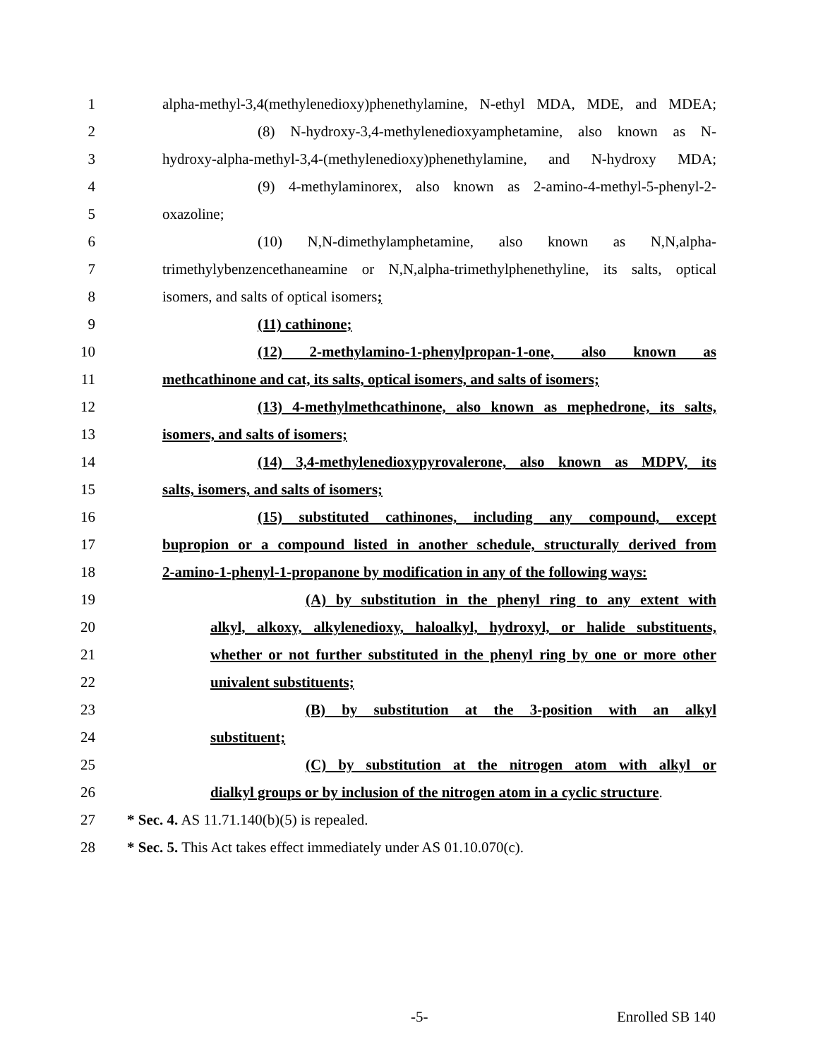1 alpha-methyl-3,4(methylenedioxy)phenethylamine, N-ethyl MDA, MDE, and MDEA;
2 (8) N-hydroxy-3,4-methylenedioxyamphetamine, also known as N-
3 hydroxy-alpha-methyl-3,4-(methylenedioxy)phenethylamine, and N-hydroxy MDA;
4 (9) 4-methylaminorex, also known as 2-amino-4-methyl-5-phenyl-2-
5 oxazoline;
6 (10) N,N-dimethylamphetamine, also known as N,N,alpha-
7 trimethylybenzencethaneamine or N,N,alpha-trimethylphenethyline, its salts, optical
8 isomers, and salts of optical isomers;
9 (11) cathinone;
10 (12) 2-methylamino-1-phenylpropan-1-one, also known as
11 methcathinone and cat, its salts, optical isomers, and salts of isomers;
12 (13) 4-methylmethcathinone, also known as mephedrone, its salts,
13 isomers, and salts of isomers;
14 (14) 3,4-methylenedioxypyrovalerone, also known as MDPV, its
15 salts, isomers, and salts of isomers;
16 (15) substituted cathinones, including any compound, except
17 bupropion or a compound listed in another schedule, structurally derived from
18 2-amino-1-phenyl-1-propanone by modification in any of the following ways:
19 (A) by substitution in the phenyl ring to any extent with
20 alkyl, alkoxy, alkylenedioxy, haloalkyl, hydroxyl, or halide substituents,
21 whether or not further substituted in the phenyl ring by one or more other
22 univalent substituents;
23 (B) by substitution at the 3-position with an alkyl
24 substituent;
25 (C) by substitution at the nitrogen atom with alkyl or
26 dialkyl groups or by inclusion of the nitrogen atom in a cyclic structure.
27 * Sec. 4. AS 11.71.140(b)(5) is repealed.
28 * Sec. 5. This Act takes effect immediately under AS 01.10.070(c).
-5- Enrolled SB 140